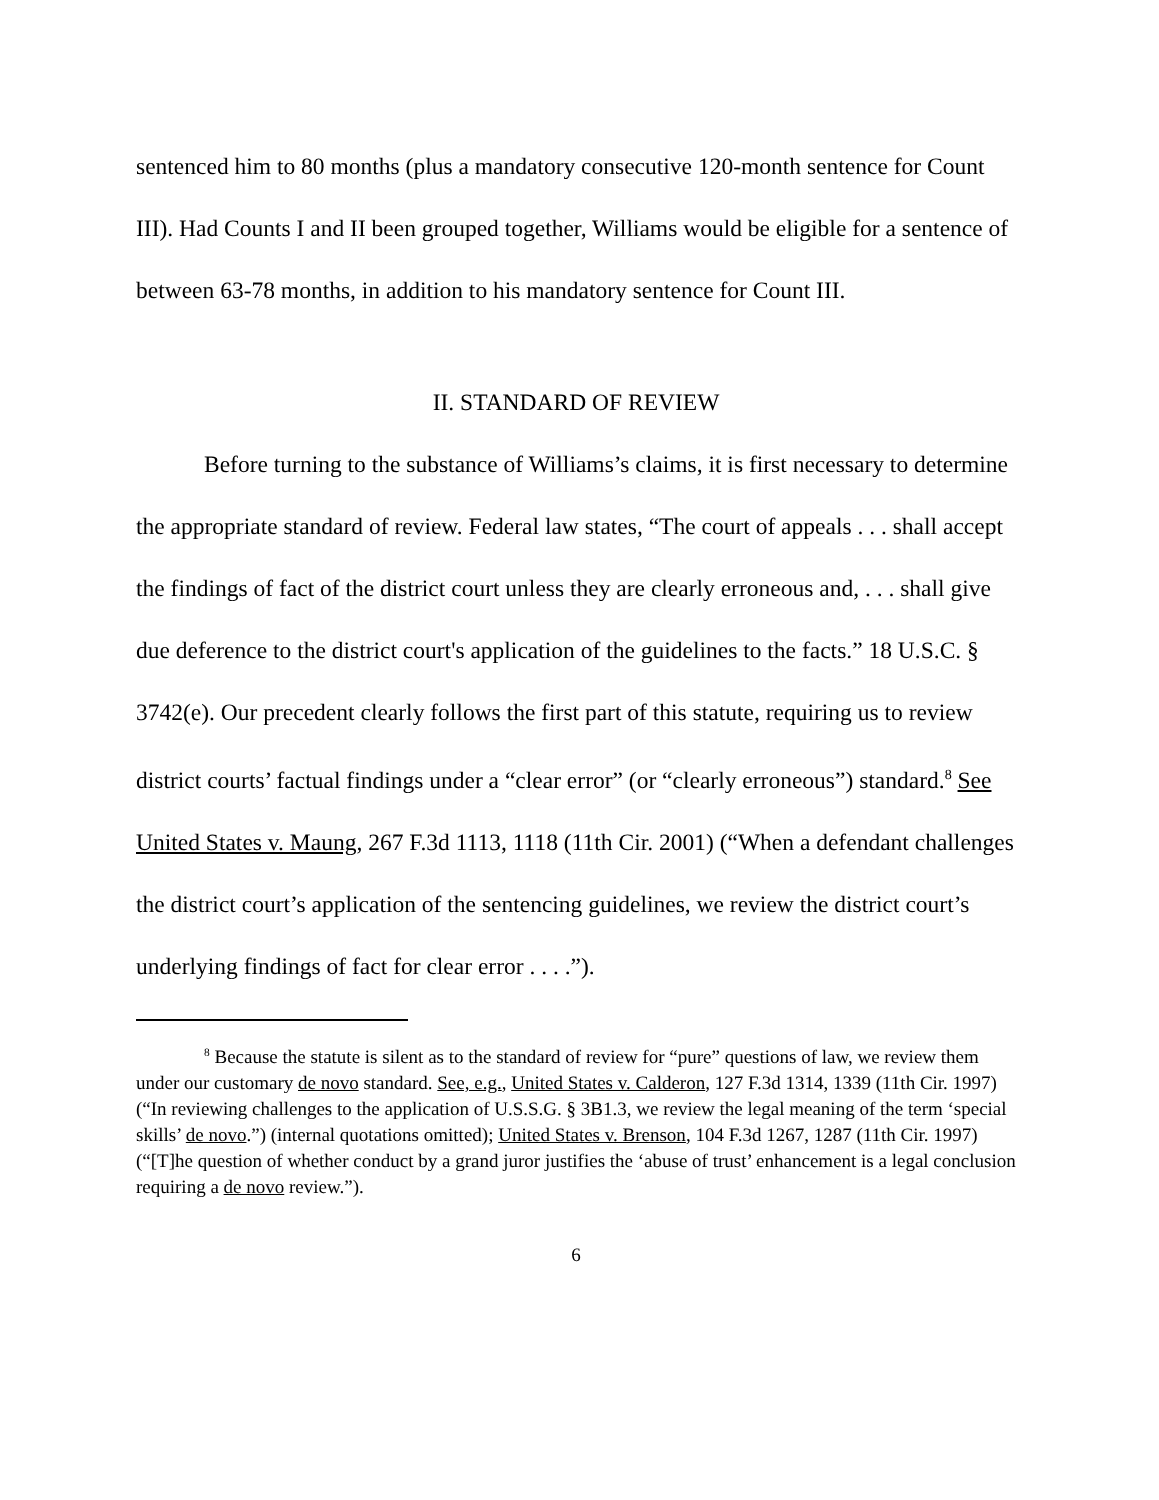sentenced him to 80 months (plus a mandatory consecutive 120-month sentence for Count III). Had Counts I and II been grouped together, Williams would be eligible for a sentence of between 63-78 months, in addition to his mandatory sentence for Count III.
II. STANDARD OF REVIEW
Before turning to the substance of Williams’s claims, it is first necessary to determine the appropriate standard of review. Federal law states, “The court of appeals . . . shall accept the findings of fact of the district court unless they are clearly erroneous and, . . . shall give due deference to the district court's application of the guidelines to the facts.” 18 U.S.C. § 3742(e). Our precedent clearly follows the first part of this statute, requiring us to review district courts’ factual findings under a “clear error” (or “clearly erroneous”) standard.<sup>8</sup> See United States v. Maung, 267 F.3d 1113, 1118 (11th Cir. 2001) (“When a defendant challenges the district court’s application of the sentencing guidelines, we review the district court’s underlying findings of fact for clear error . . . .”).
<sup>8</sup> Because the statute is silent as to the standard of review for “pure” questions of law, we review them under our customary de novo standard. See, e.g., United States v. Calderon, 127 F.3d 1314, 1339 (11th Cir. 1997) (“In reviewing challenges to the application of U.S.S.G. § 3B1.3, we review the legal meaning of the term ‘special skills’ de novo.”) (internal quotations omitted); United States v. Brenson, 104 F.3d 1267, 1287 (11th Cir. 1997) (“[T]he question of whether conduct by a grand juror justifies the ‘abuse of trust’ enhancement is a legal conclusion requiring a de novo review.”).
6